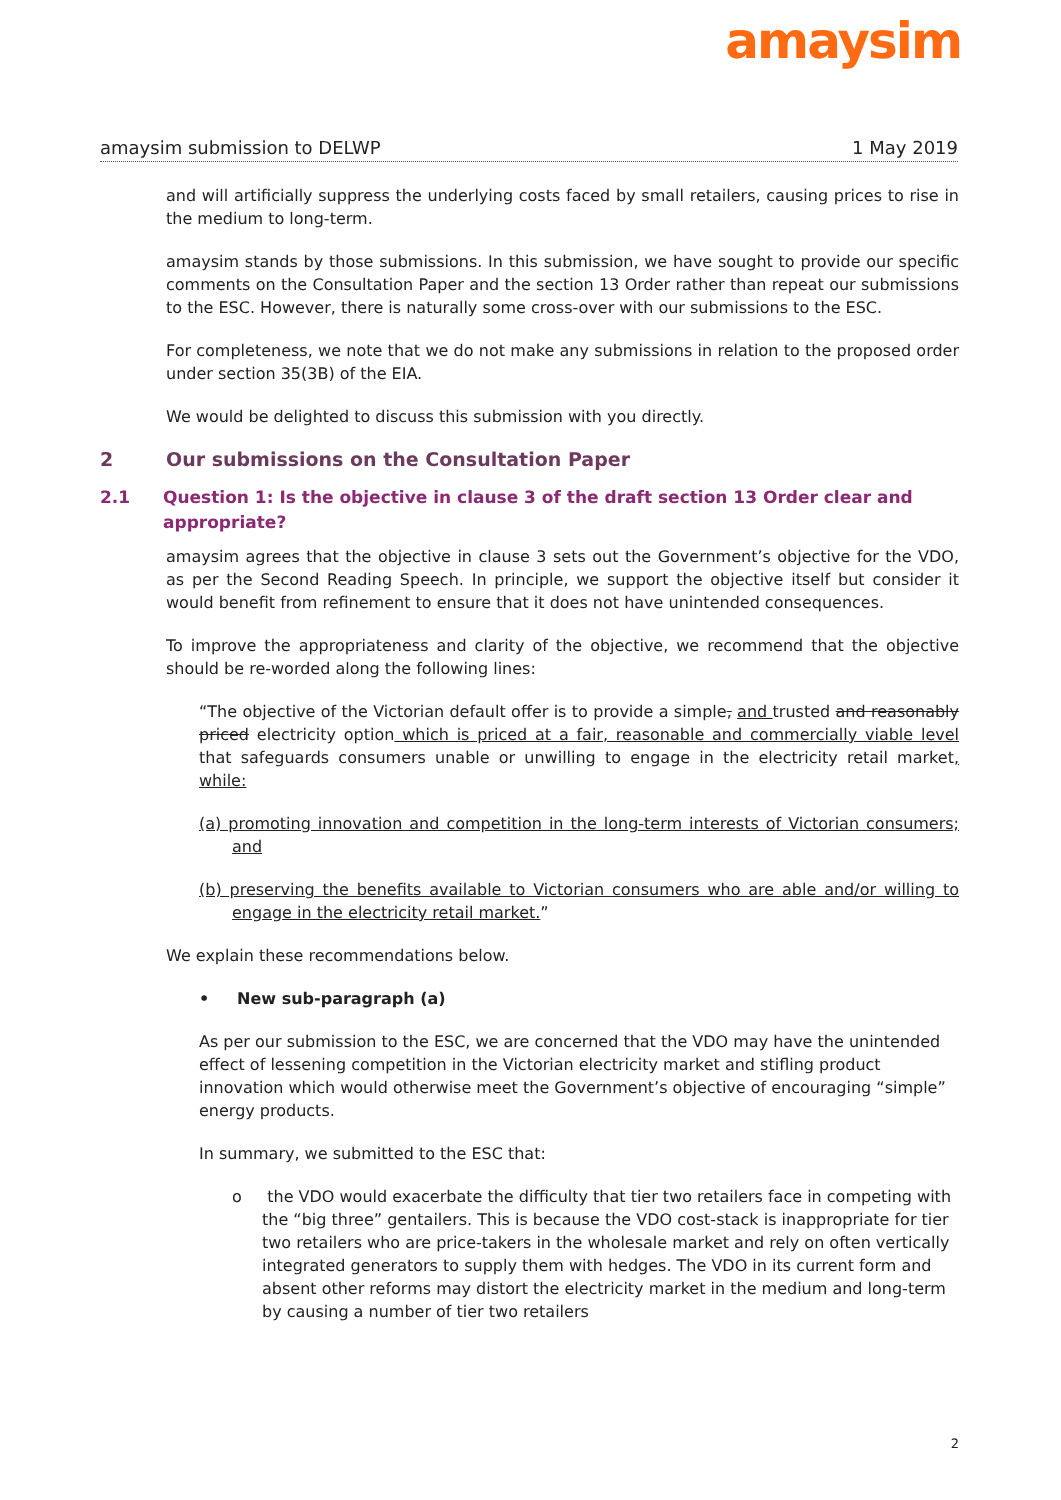amaysim
amaysim submission to DELWP 1 May 2019
and will artificially suppress the underlying costs faced by small retailers, causing prices to rise in the medium to long-term.
amaysim stands by those submissions. In this submission, we have sought to provide our specific comments on the Consultation Paper and the section 13 Order rather than repeat our submissions to the ESC. However, there is naturally some cross-over with our submissions to the ESC.
For completeness, we note that we do not make any submissions in relation to the proposed order under section 35(3B) of the EIA.
We would be delighted to discuss this submission with you directly.
2 Our submissions on the Consultation Paper
2.1 Question 1: Is the objective in clause 3 of the draft section 13 Order clear and appropriate?
amaysim agrees that the objective in clause 3 sets out the Government’s objective for the VDO, as per the Second Reading Speech. In principle, we support the objective itself but consider it would benefit from refinement to ensure that it does not have unintended consequences.
To improve the appropriateness and clarity of the objective, we recommend that the objective should be re-worded along the following lines:
“The objective of the Victorian default offer is to provide a simple, and trusted and reasonably priced electricity option which is priced at a fair, reasonable and commercially viable level that safeguards consumers unable or unwilling to engage in the electricity retail market, while:
(a) promoting innovation and competition in the long-term interests of Victorian consumers; and
(b) preserving the benefits available to Victorian consumers who are able and/or willing to engage in the electricity retail market.”
We explain these recommendations below.
• New sub-paragraph (a)
As per our submission to the ESC, we are concerned that the VDO may have the unintended effect of lessening competition in the Victorian electricity market and stifling product innovation which would otherwise meet the Government’s objective of encouraging “simple” energy products.
In summary, we submitted to the ESC that:
o the VDO would exacerbate the difficulty that tier two retailers face in competing with the “big three” gentailers. This is because the VDO cost-stack is inappropriate for tier two retailers who are price-takers in the wholesale market and rely on often vertically integrated generators to supply them with hedges. The VDO in its current form and absent other reforms may distort the electricity market in the medium and long-term by causing a number of tier two retailers
2